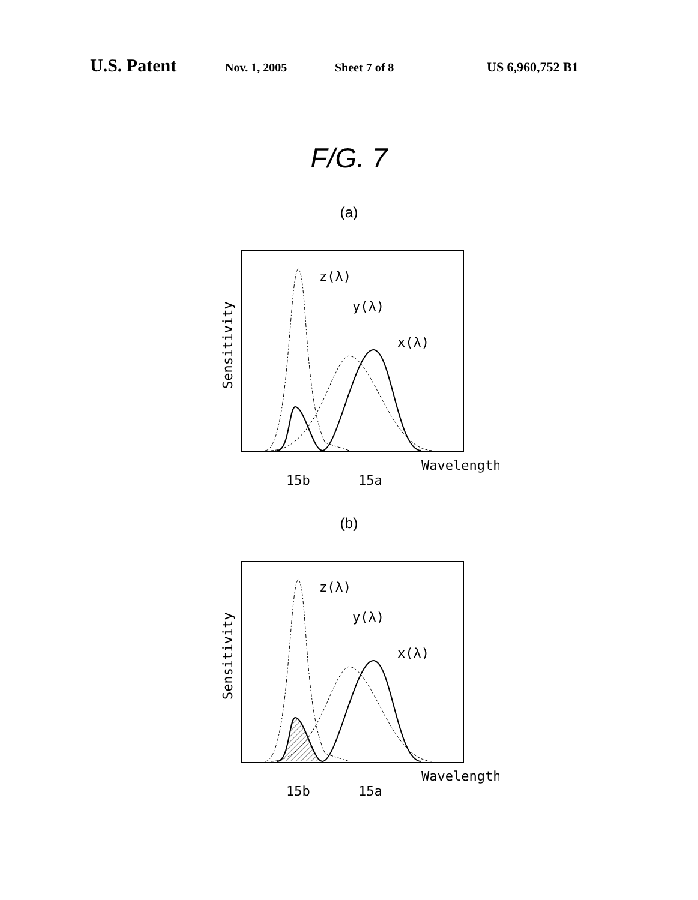U.S. Patent Nov. 1, 2005 Sheet 7 of 8 US 6,960,752 B1
F/G. 7
(a)
Sensitivity
z(λ)
y(λ)
x(λ)
Wavelength
15b
15a
(b)
Sensitivity
z(λ)
y(λ)
x(λ)
Wavelength
15b
15a